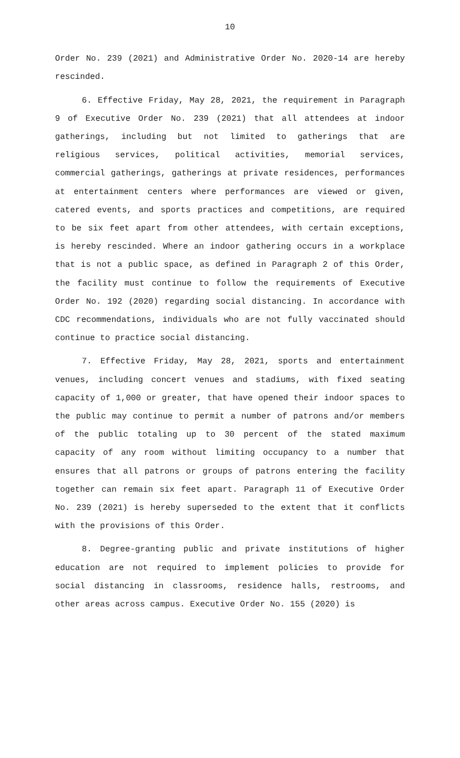10
Order No. 239 (2021) and Administrative Order No. 2020-14 are hereby rescinded.
6. Effective Friday, May 28, 2021, the requirement in Paragraph 9 of Executive Order No. 239 (2021) that all attendees at indoor gatherings, including but not limited to gatherings that are religious services, political activities, memorial services, commercial gatherings, gatherings at private residences, performances at entertainment centers where performances are viewed or given, catered events, and sports practices and competitions, are required to be six feet apart from other attendees, with certain exceptions, is hereby rescinded. Where an indoor gathering occurs in a workplace that is not a public space, as defined in Paragraph 2 of this Order, the facility must continue to follow the requirements of Executive Order No. 192 (2020) regarding social distancing. In accordance with CDC recommendations, individuals who are not fully vaccinated should continue to practice social distancing.
7. Effective Friday, May 28, 2021, sports and entertainment venues, including concert venues and stadiums, with fixed seating capacity of 1,000 or greater, that have opened their indoor spaces to the public may continue to permit a number of patrons and/or members of the public totaling up to 30 percent of the stated maximum capacity of any room without limiting occupancy to a number that ensures that all patrons or groups of patrons entering the facility together can remain six feet apart. Paragraph 11 of Executive Order No. 239 (2021) is hereby superseded to the extent that it conflicts with the provisions of this Order.
8. Degree-granting public and private institutions of higher education are not required to implement policies to provide for social distancing in classrooms, residence halls, restrooms, and other areas across campus. Executive Order No. 155 (2020) is